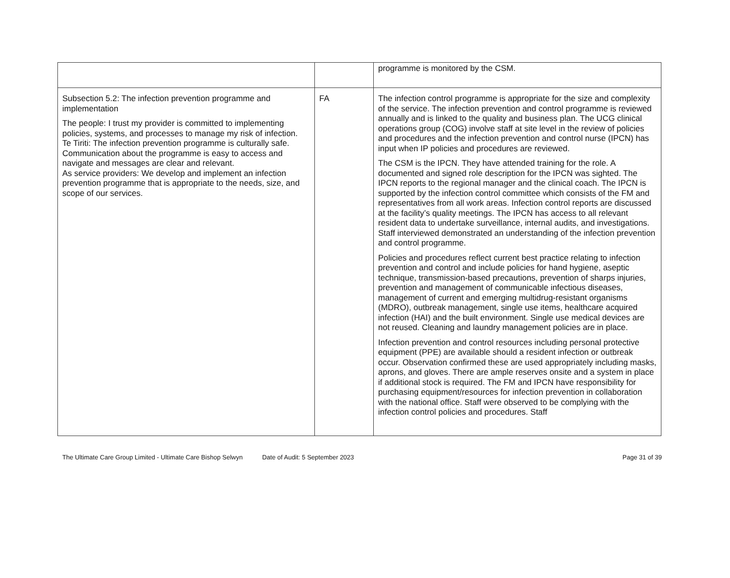| | | programme is monitored by the CSM. |
| Subsection 5.2: The infection prevention programme and implementation The people: I trust my provider is committed to implementing policies, systems, and processes to manage my risk of infection. Te Tiriti: The infection prevention programme is culturally safe. Communication about the programme is easy to access and navigate and messages are clear and relevant. As service providers: We develop and implement an infection prevention programme that is appropriate to the needs, size, and scope of our services. | FA | The infection control programme is appropriate for the size and complexity of the service. The infection prevention and control programme is reviewed annually and is linked to the quality and business plan. The UCG clinical operations group (COG) involve staff at site level in the review of policies and procedures and the infection prevention and control nurse (IPCN) has input when IP policies and procedures are reviewed. The CSM is the IPCN. They have attended training for the role. A documented and signed role description for the IPCN was sighted. The IPCN reports to the regional manager and the clinical coach. The IPCN is supported by the infection control committee which consists of the FM and representatives from all work areas. Infection control reports are discussed at the facility’s quality meetings. The IPCN has access to all relevant resident data to undertake surveillance, internal audits, and investigations. Staff interviewed demonstrated an understanding of the infection prevention and control programme. Policies and procedures reflect current best practice relating to infection prevention and control and include policies for hand hygiene, aseptic technique, transmission-based precautions, prevention of sharps injuries, prevention and management of communicable infectious diseases, management of current and emerging multidrug-resistant organisms (MDRO), outbreak management, single use items, healthcare acquired infection (HAI) and the built environment. Single use medical devices are not reused. Cleaning and laundry management policies are in place. Infection prevention and control resources including personal protective equipment (PPE) are available should a resident infection or outbreak occur. Observation confirmed these are used appropriately including masks, aprons, and gloves. There are ample reserves onsite and a system in place if additional stock is required. The FM and IPCN have responsibility for purchasing equipment/resources for infection prevention in collaboration with the national office. Staff were observed to be complying with the infection control policies and procedures. Staff |
The Ultimate Care Group Limited - Ultimate Care Bishop Selwyn
Date of Audit: 5 September 2023
Page 31 of 39